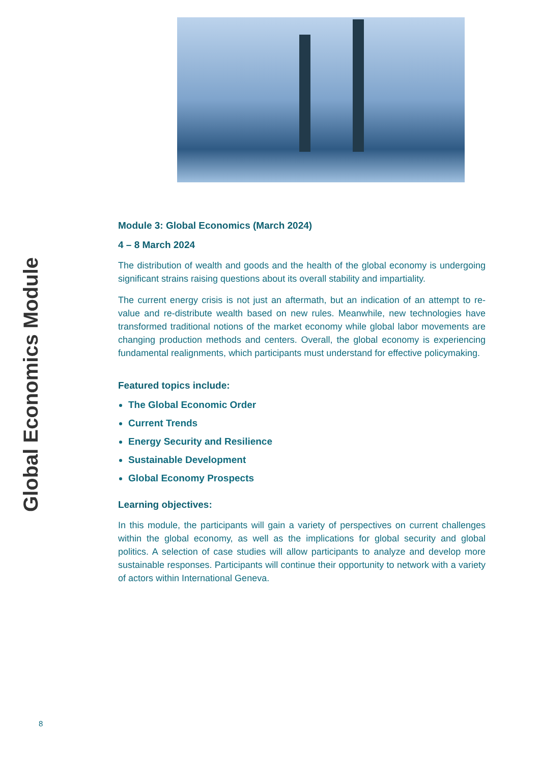Global Economics Module
Module 3: Global Economics (March 2024)
4 – 8 March 2024
The distribution of wealth and goods and the health of the global economy is undergoing significant strains raising questions about its overall stability and impartiality.
The current energy crisis is not just an aftermath, but an indication of an attempt to re- value and re-distribute wealth based on new rules. Meanwhile, new technologies have transformed traditional notions of the market economy while global labor movements are changing production methods and centers. Overall, the global economy is experiencing fundamental realignments, which participants must understand for effective policymaking.
Featured topics include:
The Global Economic Order
Current Trends
Energy Security and Resilience
Sustainable Development
Global Economy Prospects
Learning objectives:
In this module, the participants will gain a variety of perspectives on current challenges within the global economy, as well as the implications for global security and global politics. A selection of case studies will allow participants to analyze and develop more sustainable responses. Participants will continue their opportunity to network with a variety of actors within International Geneva.
8